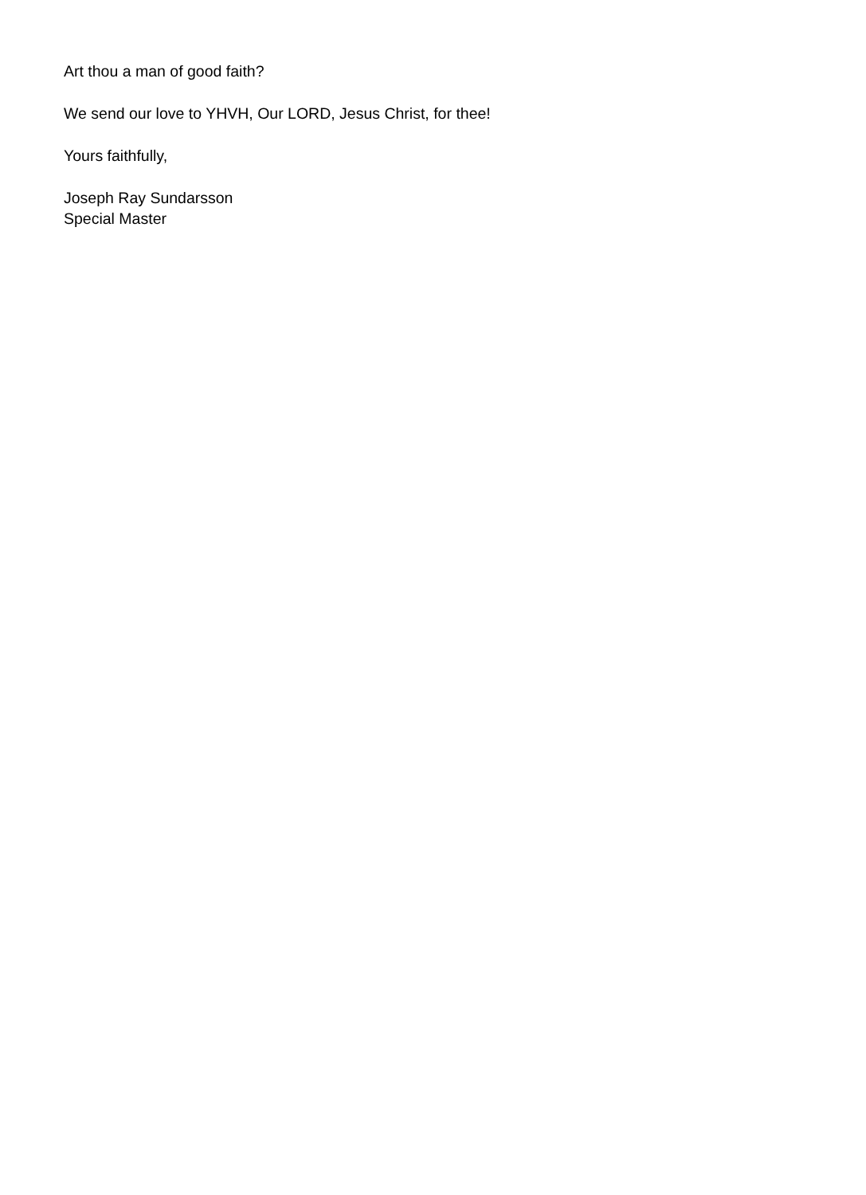Art thou a man of good faith?
We send our love to YHVH, Our LORD, Jesus Christ, for thee!
Yours faithfully,
Joseph Ray Sundarsson
Special Master